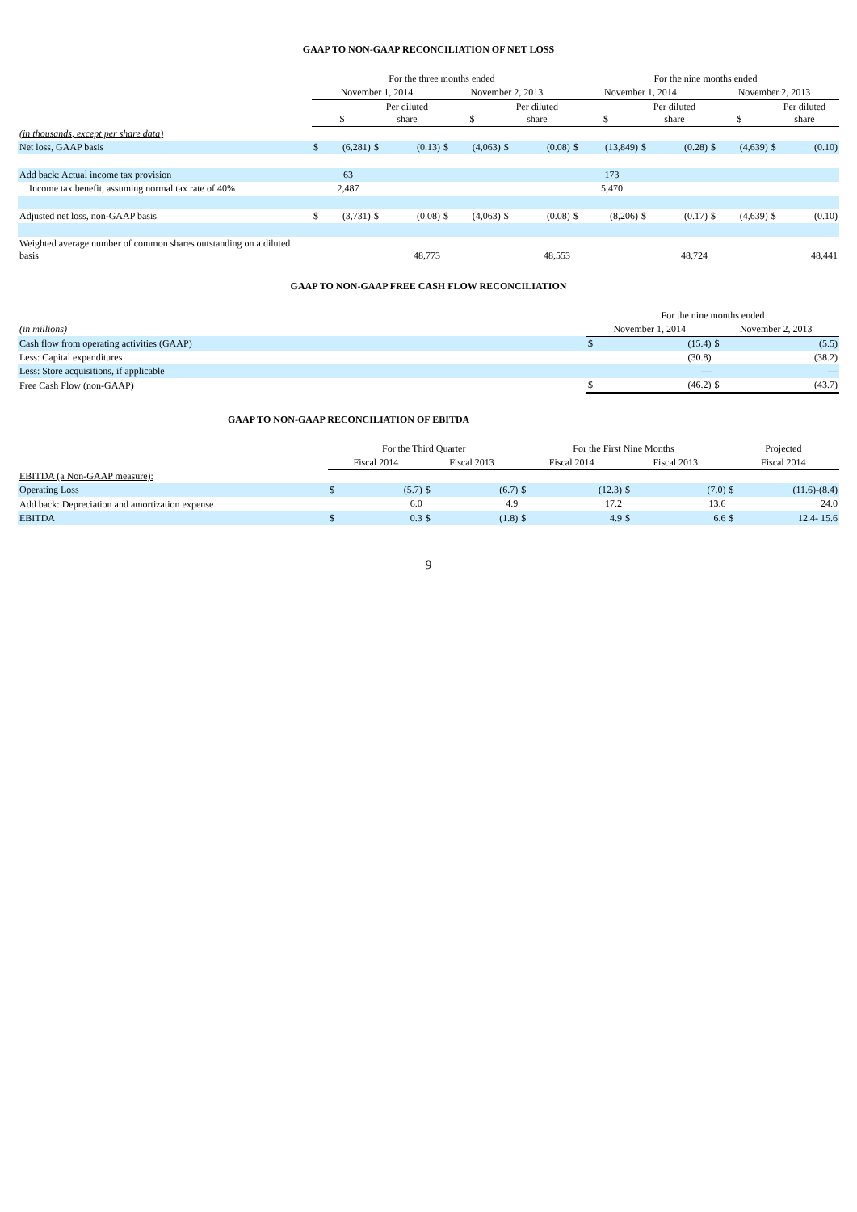GAAP TO NON-GAAP RECONCILIATION OF NET LOSS
| | For the three months ended | | | | | | | | For the nine months ended | | | | | | | |
| | November 1, 2014 | | | | November 2, 2013 | | | | November 1, 2014 | | | | November 2, 2013 | | | |
| | $ | | Per diluted share | | $ | | Per diluted share | | $ | | Per diluted share | | $ | | Per diluted share | |
| (in thousands, except per share data) | | | | | | | | | | | | | | | | |
| Net loss, GAAP basis | $ | (6,281) | $ | (0.13) | $ | (4,063) | $ | (0.08) | $ | (13,849) | $ | (0.28) | $ | (4,639) | $ | (0.10) |
| Add back: Actual income tax provision | | 63 | | | | | | | | 173 | | | | | | |
| Income tax benefit, assuming normal tax rate of 40% | | 2,487 | | | | | | | | 5,470 | | | | | | |
| Adjusted net loss, non-GAAP basis | $ | (3,731) | $ | (0.08) | $ | (4,063) | $ | (0.08) | $ | (8,206) | $ | (0.17) | $ | (4,639) | $ | (0.10) |
| Weighted average number of common shares outstanding on a diluted basis | 48,773 | | | | 48,553 | | | | 48,724 | | | | 48,441 | | | |
GAAP TO NON-GAAP FREE CASH FLOW RECONCILIATION
| | For the nine months ended | | | |
| (in millions) | November 1, 2014 | | November 2, 2013 | |
| Cash flow from operating activities (GAAP) | $ | (15.4) | $ | (5.5) |
| Less: Capital expenditures | | (30.8) | | (38.2) |
| Less: Store acquisitions, if applicable | | — | | — |
| Free Cash Flow (non-GAAP) | $ | (46.2) | $ | (43.7) |
GAAP TO NON-GAAP RECONCILIATION OF EBITDA
| | For the Third Quarter | | | | For the First Nine Months | | | | Projected | |
| | Fiscal 2014 | | Fiscal 2013 | | Fiscal 2014 | | Fiscal 2013 | | Fiscal 2014 | |
| EBITDA (a Non-GAAP measure): | | | | | | | | | | |
| Operating Loss | $ | (5.7) | $ | (6.7) | $ | (12.3) | $ | (7.0) | $ | (11.6)-(8.4) |
| Add back: Depreciation and amortization expense | | 6.0 | | 4.9 | | 17.2 | | 13.6 | | 24.0 |
| EBITDA | $ | 0.3 | $ | (1.8) | $ | 4.9 | $ | 6.6 | $ | 12.4- 15.6 |
9